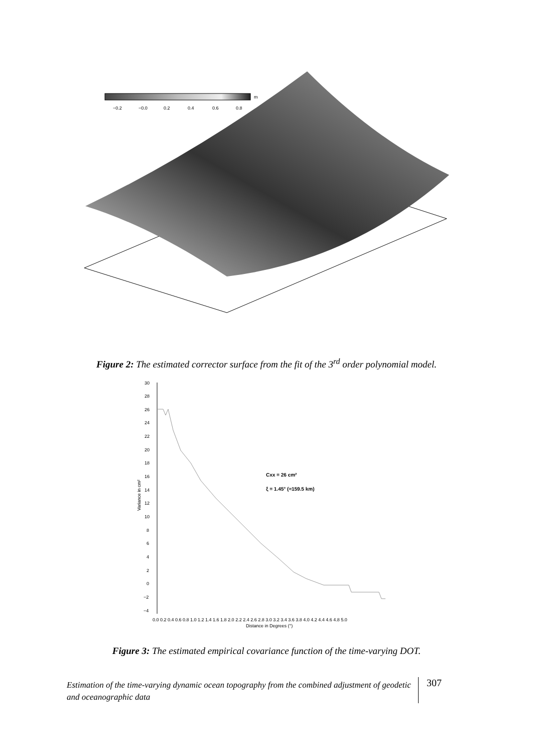−0.2
−0.0
0.2
0.4
0.6
0.8
m
Figure 2: The estimated corrector surface from the fit of the 3<sup>rd</sup> order polynomial model.
30
28
26
24
22
20
18
16
14
12
10
8
6
4
2
0
−2
−4
0.0 0.2 0.4 0.6 0.8 1.0 1.2 1.4 1.6 1.8 2.0 2.2 2.4 2.6 2.8 3.0 3.2 3.4 3.6 3.8 4.0 4.2 4.4 4.6 4.8 5.0
Distance in Degrees (°)
Variance in cm²
Cxx = 26 cm²
ξ = 1.45° (≈159.5 km)
Figure 3: The estimated empirical covariance function of the time-varying DOT.
Estimation of the time-varying dynamic ocean topography from the combined adjustment of geodetic and oceanographic data
307